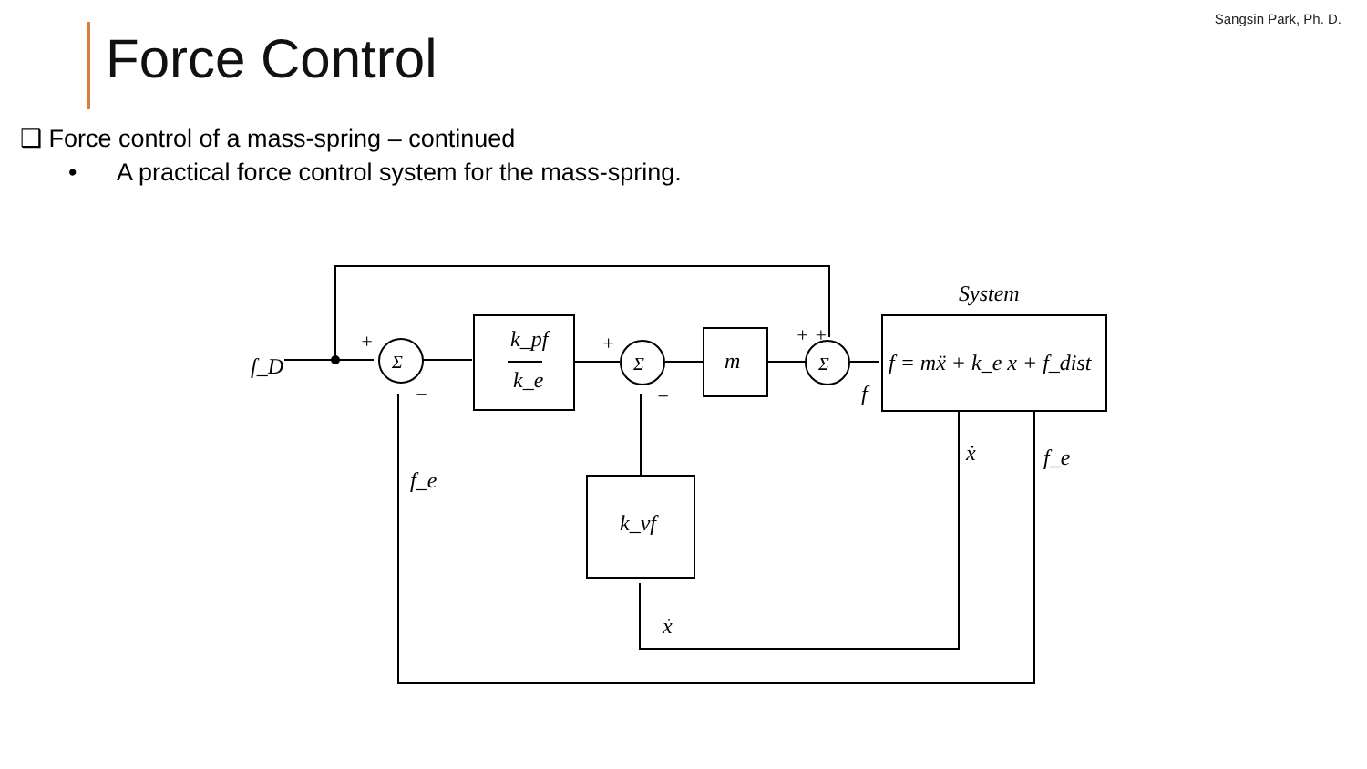Sangsin Park, Ph. D.
Force Control
❑ Force control of a mass-spring – continued
• A practical force control system for the mass-spring.
f_D
k_pf
k_e
m
f = mẍ + k_e x + f_dist
System
k_vf
f_e
f_e
ẋ
ẋ
f
Σ
Σ
Σ
+
+
+ +
−
−